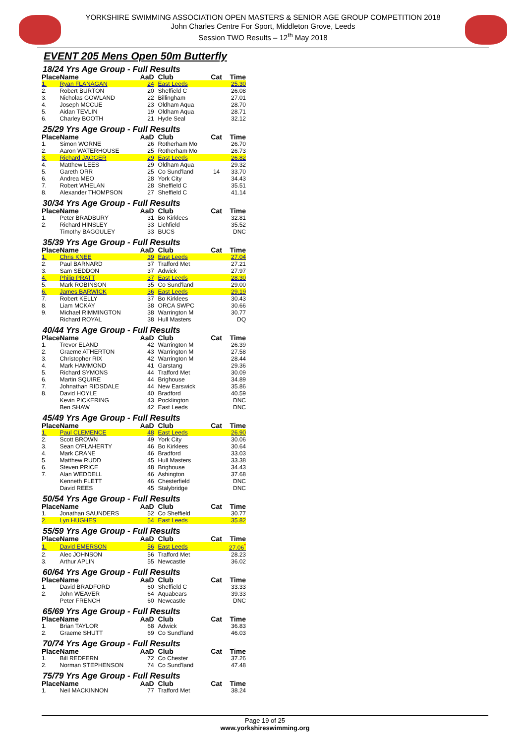YORKSHIRE SWIMMING ASSOCIATION OPEN MASTERS & SENIOR AGE GROUP COMPETITION 2018
John Charles Centre For Sport, Middleton Grove, Leeds
Session TWO Results – 12<sup>th</sup> May 2018
EVENT 205 Mens Open 50m Butterfly
18/24 Yrs Age Group - Full Results
| Place | Name | AaD | Club | Cat | Time |
| --- | --- | --- | --- | --- | --- |
| 1. | Ryan FLANAGAN | 24 | East Leeds | | 25.30 |
| 2. | Robert BURTON | 20 | Sheffield C | | 26.08 |
| 3. | Nicholas GOWLAND | 22 | Billingham | | 27.01 |
| 4. | Joseph MCCUE | 23 | Oldham Aqua | | 28.70 |
| 5. | Aidan TEVLIN | 19 | Oldham Aqua | | 28.71 |
| 6. | Charley BOOTH | 21 | Hyde Seal | | 32.12 |
25/29 Yrs Age Group - Full Results
| Place | Name | AaD | Club | Cat | Time |
| --- | --- | --- | --- | --- | --- |
| 1. | Simon WORNE | 26 | Rotherham Mo | | 26.70 |
| 2. | Aaron WATERHOUSE | 25 | Rotherham Mo | | 26.73 |
| 3. | Richard JAGGER | 29 | East Leeds | | 26.82 |
| 4. | Matthew LEES | 29 | Oldham Aqua | | 29.32 |
| 5. | Gareth ORR | 25 | Co Sund'land | 14 | 33.70 |
| 6. | Andrea MEO | 28 | York City | | 34.43 |
| 7. | Robert WHELAN | 28 | Sheffield C | | 35.51 |
| 8. | Alexander THOMPSON | 27 | Sheffield C | | 41.14 |
30/34 Yrs Age Group - Full Results
| Place | Name | AaD | Club | Cat | Time |
| --- | --- | --- | --- | --- | --- |
| 1. | Peter BRADBURY | 31 | Bo Kirklees | | 32.81 |
| 2. | Richard HINSLEY | 33 | Lichfield | | 35.52 |
| | Timothy BAGGULEY | 33 | BUCS | | DNC |
35/39 Yrs Age Group - Full Results
| Place | Name | AaD | Club | Cat | Time |
| --- | --- | --- | --- | --- | --- |
| 1. | Chris KNEE | 39 | East Leeds | | 27.04 |
| 2. | Paul BARNARD | 37 | Trafford Met | | 27.21 |
| 3. | Sam SEDDON | 37 | Adwick | | 27.97 |
| 4. | Philip PRATT | 37 | East Leeds | | 28.30 |
| 5. | Mark ROBINSON | 35 | Co Sund'land | | 29.00 |
| 6. | James BARWICK | 36 | East Leeds | | 29.19 |
| 7. | Robert KELLY | 37 | Bo Kirklees | | 30.43 |
| 8. | Liam MCKAY | 38 | ORCA SWPC | | 30.66 |
| 9. | Michael RIMMINGTON | 38 | Warrington M | | 30.77 |
| | Richard ROYAL | 38 | Hull Masters | | DQ |
40/44 Yrs Age Group - Full Results
| Place | Name | AaD | Club | Cat | Time |
| --- | --- | --- | --- | --- | --- |
| 1. | Trevor ELAND | 42 | Warrington M | | 26.39 |
| 2. | Graeme ATHERTON | 43 | Warrington M | | 27.58 |
| 3. | Christopher RIX | 42 | Warrington M | | 28.44 |
| 4. | Mark HAMMOND | 41 | Garstang | | 29.36 |
| 5. | Richard SYMONS | 44 | Trafford Met | | 30.09 |
| 6. | Martin SQUIRE | 44 | Brighouse | | 34.89 |
| 7. | Johnathan RIDSDALE | 44 | New Earswick | | 35.86 |
| 8. | David HOYLE | 40 | Bradford | | 40.59 |
| | Kevin PICKERING | 43 | Pocklington | | DNC |
| | Ben SHAW | 42 | East Leeds | | DNC |
45/49 Yrs Age Group - Full Results
| Place | Name | AaD | Club | Cat | Time |
| --- | --- | --- | --- | --- | --- |
| 1. | Paul CLEMENCE | 48 | East Leeds | | 26.90 |
| 2. | Scott BROWN | 49 | York City | | 30.06 |
| 3. | Sean O'FLAHERTY | 46 | Bo Kirklees | | 30.64 |
| 4. | Mark CRANE | 46 | Bradford | | 33.03 |
| 5. | Matthew RUDD | 45 | Hull Masters | | 33.38 |
| 6. | Steven PRICE | 48 | Brighouse | | 34.43 |
| 7. | Alan WEDDELL | 46 | Ashington | | 37.68 |
| | Kenneth FLETT | 46 | Chesterfield | | DNC |
| | David REES | 45 | Stalybridge | | DNC |
50/54 Yrs Age Group - Full Results
| Place | Name | AaD | Club | Cat | Time |
| --- | --- | --- | --- | --- | --- |
| 1. | Jonathan SAUNDERS | 52 | Co Sheffield | | 30.77 |
| 2. | Lyn HUGHES | 54 | East Leeds | | 35.82 |
55/59 Yrs Age Group - Full Results
| Place | Name | AaD | Club | Cat | Time |
| --- | --- | --- | --- | --- | --- |
| 1. | David EMERSON | 56 | East Leeds | | 27.06<sup>*</sup> |
| 2. | Alec JOHNSON | 56 | Trafford Met | | 28.23 |
| 3. | Arthur APLIN | 55 | Newcastle | | 36.02 |
60/64 Yrs Age Group - Full Results
| Place | Name | AaD | Club | Cat | Time |
| --- | --- | --- | --- | --- | --- |
| 1. | David BRADFORD | 60 | Sheffield C | | 33.33 |
| 2. | John WEAVER | 64 | Aquabears | | 39.33 |
| | Peter FRENCH | 60 | Newcastle | | DNC |
65/69 Yrs Age Group - Full Results
| Place | Name | AaD | Club | Cat | Time |
| --- | --- | --- | --- | --- | --- |
| 1. | Brian TAYLOR | 68 | Adwick | | 36.83 |
| 2. | Graeme SHUTT | 69 | Co Sund'land | | 46.03 |
70/74 Yrs Age Group - Full Results
| Place | Name | AaD | Club | Cat | Time |
| --- | --- | --- | --- | --- | --- |
| 1. | Bill REDFERN | 72 | Co Chester | | 37.26 |
| 2. | Norman STEPHENSON | 74 | Co Sund'land | | 47.48 |
75/79 Yrs Age Group - Full Results
| Place | Name | AaD | Club | Cat | Time |
| --- | --- | --- | --- | --- | --- |
| 1. | Neil MACKINNON | 77 | Trafford Met | | 38.24 |
Page 19 of 25
www.yorkshireswimming.org